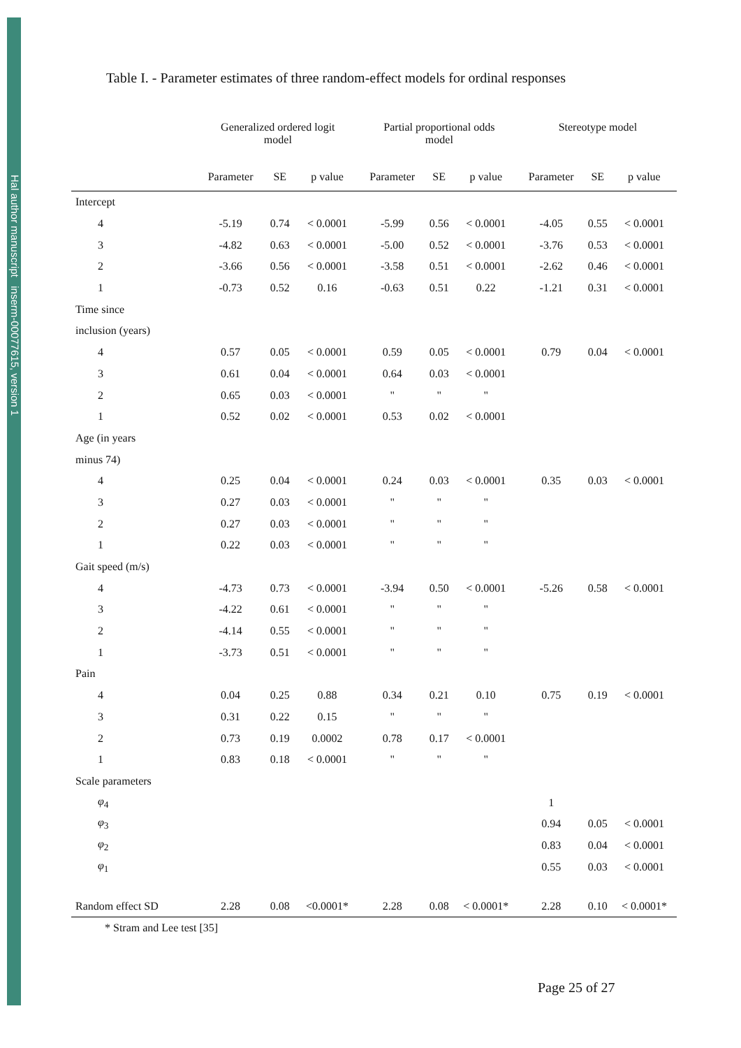Hal author manuscript inserm-00077615, version 1
Table I. - Parameter estimates of three random-effect models for ordinal responses
| | Generalized ordered logit model | | | Partial proportional odds model | | | Stereotype model | | |
| --- | --- | --- | --- | --- | --- | --- | --- | --- | --- |
| | Parameter | SE | p value | Parameter | SE | p value | Parameter | SE | p value |
| Intercept | | | | | | | | | |
| 4 | -5.19 | 0.74 | < 0.0001 | -5.99 | 0.56 | < 0.0001 | -4.05 | 0.55 | < 0.0001 |
| 3 | -4.82 | 0.63 | < 0.0001 | -5.00 | 0.52 | < 0.0001 | -3.76 | 0.53 | < 0.0001 |
| 2 | -3.66 | 0.56 | < 0.0001 | -3.58 | 0.51 | < 0.0001 | -2.62 | 0.46 | < 0.0001 |
| 1 | -0.73 | 0.52 | 0.16 | -0.63 | 0.51 | 0.22 | -1.21 | 0.31 | < 0.0001 |
| Time since | | | | | | | | | |
| inclusion (years) | | | | | | | | | |
| 4 | 0.57 | 0.05 | < 0.0001 | 0.59 | 0.05 | < 0.0001 | 0.79 | 0.04 | < 0.0001 |
| 3 | 0.61 | 0.04 | < 0.0001 | 0.64 | 0.03 | < 0.0001 | | | |
| 2 | 0.65 | 0.03 | < 0.0001 | " | " | " | | | |
| 1 | 0.52 | 0.02 | < 0.0001 | 0.53 | 0.02 | < 0.0001 | | | |
| Age (in years | | | | | | | | | |
| minus 74) | | | | | | | | | |
| 4 | 0.25 | 0.04 | < 0.0001 | 0.24 | 0.03 | < 0.0001 | 0.35 | 0.03 | < 0.0001 |
| 3 | 0.27 | 0.03 | < 0.0001 | " | " | " | | | |
| 2 | 0.27 | 0.03 | < 0.0001 | " | " | " | | | |
| 1 | 0.22 | 0.03 | < 0.0001 | " | " | " | | | |
| Gait speed (m/s) | | | | | | | | | |
| 4 | -4.73 | 0.73 | < 0.0001 | -3.94 | 0.50 | < 0.0001 | -5.26 | 0.58 | < 0.0001 |
| 3 | -4.22 | 0.61 | < 0.0001 | " | " | " | | | |
| 2 | -4.14 | 0.55 | < 0.0001 | " | " | " | | | |
| 1 | -3.73 | 0.51 | < 0.0001 | " | " | " | | | |
| Pain | | | | | | | | | |
| 4 | 0.04 | 0.25 | 0.88 | 0.34 | 0.21 | 0.10 | 0.75 | 0.19 | < 0.0001 |
| 3 | 0.31 | 0.22 | 0.15 | " | " | " | | | |
| 2 | 0.73 | 0.19 | 0.0002 | 0.78 | 0.17 | < 0.0001 | | | |
| 1 | 0.83 | 0.18 | < 0.0001 | " | " | " | | | |
| Scale parameters | | | | | | | | | |
| φ<sub>4</sub> | | | | | | | 1 | | |
| φ<sub>3</sub> | | | | | | | 0.94 | 0.05 | < 0.0001 |
| φ<sub>2</sub> | | | | | | | 0.83 | 0.04 | < 0.0001 |
| φ<sub>1</sub> | | | | | | | 0.55 | 0.03 | < 0.0001 |
| Random effect SD | 2.28 | 0.08 | <0.0001* | 2.28 | 0.08 | < 0.0001* | 2.28 | 0.10 | < 0.0001* |
* Stram and Lee test [35]
Page 25 of 27